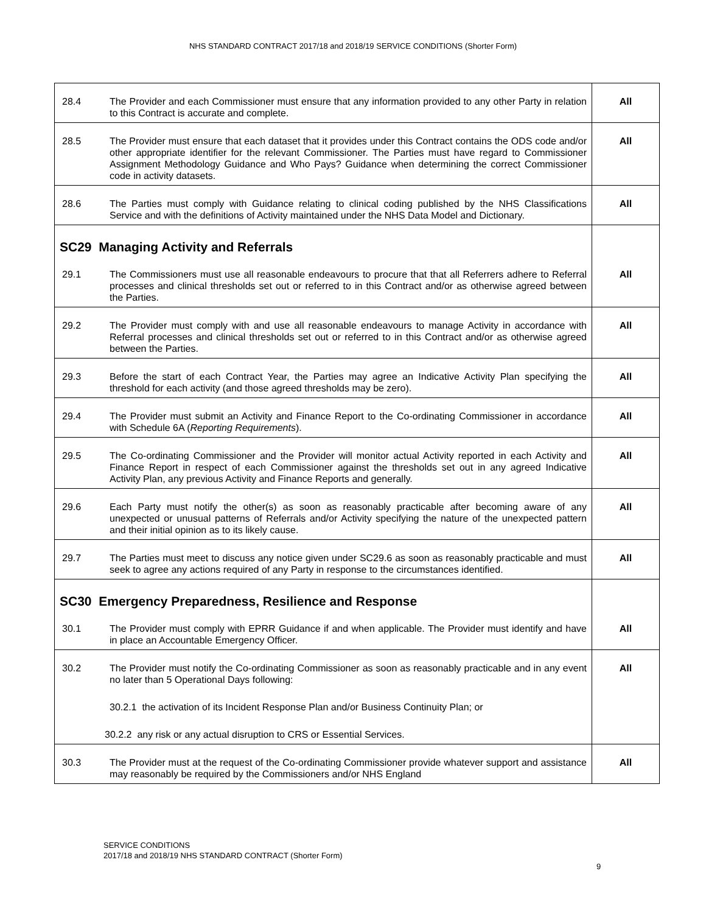NHS STANDARD CONTRACT 2017/18 and 2018/19 SERVICE CONDITIONS (Shorter Form)
| 28.4 | The Provider and each Commissioner must ensure that any information provided to any other Party in relation to this Contract is accurate and complete. | All |
| 28.5 | The Provider must ensure that each dataset that it provides under this Contract contains the ODS code and/or other appropriate identifier for the relevant Commissioner. The Parties must have regard to Commissioner Assignment Methodology Guidance and Who Pays? Guidance when determining the correct Commissioner code in activity datasets. | All |
| 28.6 | The Parties must comply with Guidance relating to clinical coding published by the NHS Classifications Service and with the definitions of Activity maintained under the NHS Data Model and Dictionary. | All |
| SC29 Managing Activity and Referrals | | |
| 29.1 | The Commissioners must use all reasonable endeavours to procure that that all Referrers adhere to Referral processes and clinical thresholds set out or referred to in this Contract and/or as otherwise agreed between the Parties. | All |
| 29.2 | The Provider must comply with and use all reasonable endeavours to manage Activity in accordance with Referral processes and clinical thresholds set out or referred to in this Contract and/or as otherwise agreed between the Parties. | All |
| 29.3 | Before the start of each Contract Year, the Parties may agree an Indicative Activity Plan specifying the threshold for each activity (and those agreed thresholds may be zero). | All |
| 29.4 | The Provider must submit an Activity and Finance Report to the Co-ordinating Commissioner in accordance with Schedule 6A ( Reporting Requirements ). | All |
| 29.5 | The Co-ordinating Commissioner and the Provider will monitor actual Activity reported in each Activity and Finance Report in respect of each Commissioner against the thresholds set out in any agreed Indicative Activity Plan, any previous Activity and Finance Reports and generally. | All |
| 29.6 | Each Party must notify the other(s) as soon as reasonably practicable after becoming aware of any unexpected or unusual patterns of Referrals and/or Activity specifying the nature of the unexpected pattern and their initial opinion as to its likely cause. | All |
| 29.7 | The Parties must meet to discuss any notice given under SC29.6 as soon as reasonably practicable and must seek to agree any actions required of any Party in response to the circumstances identified. | All |
| SC30 Emergency Preparedness, Resilience and Response | | |
| 30.1 | The Provider must comply with EPRR Guidance if and when applicable. The Provider must identify and have in place an Accountable Emergency Officer. | All |
| 30.2 | The Provider must notify the Co-ordinating Commissioner as soon as reasonably practicable and in any event no later than 5 Operational Days following: | All |
| | 30.2.1 the activation of its Incident Response Plan and/or Business Continuity Plan; or | |
| | 30.2.2 any risk or any actual disruption to CRS or Essential Services. | |
| 30.3 | The Provider must at the request of the Co-ordinating Commissioner provide whatever support and assistance may reasonably be required by the Commissioners and/or NHS England | All |
SERVICE CONDITIONS
2017/18 and 2018/19 NHS STANDARD CONTRACT (Shorter Form)
9